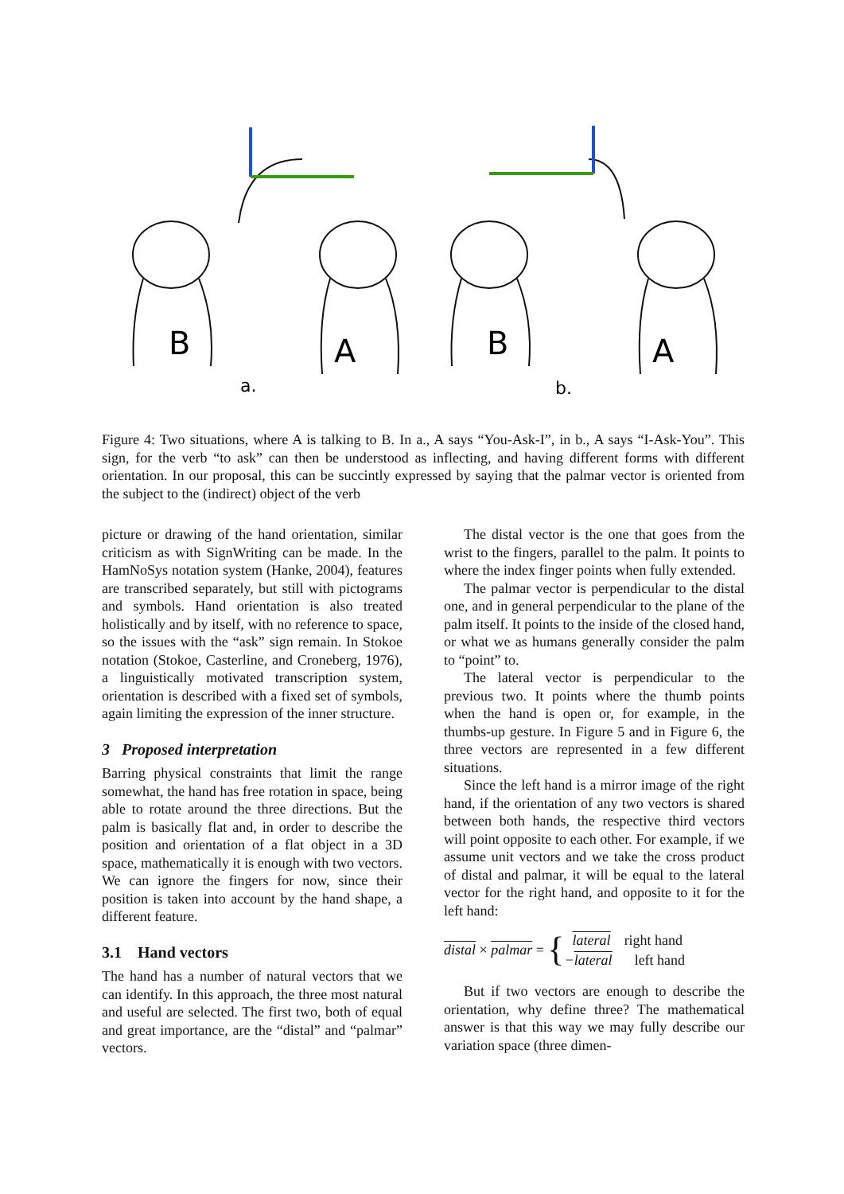B
A
B
A
a.
b.
Figure 4: Two situations, where A is talking to B. In a., A says “You-Ask-I”, in b., A says “I-Ask-You”. This sign, for the verb “to ask” can then be understood as inflecting, and having different forms with different orientation. In our proposal, this can be succintly expressed by saying that the palmar vector is oriented from the subject to the (indirect) object of the verb
picture or drawing of the hand orientation, similar criticism as with SignWriting can be made. In the HamNoSys notation system (Hanke, 2004), features are transcribed separately, but still with pictograms and symbols. Hand orientation is also treated holistically and by itself, with no reference to space, so the issues with the “ask” sign remain. In Stokoe notation (Stokoe, Casterline, and Croneberg, 1976), a linguistically motivated transcription system, orientation is described with a fixed set of symbols, again limiting the expression of the inner structure.
3 Proposed interpretation
Barring physical constraints that limit the range somewhat, the hand has free rotation in space, being able to rotate around the three directions. But the palm is basically flat and, in order to describe the position and orientation of a flat object in a 3D space, mathematically it is enough with two vectors. We can ignore the fingers for now, since their position is taken into account by the hand shape, a different feature.
3.1 Hand vectors
The hand has a number of natural vectors that we can identify. In this approach, the three most natural and useful are selected. The first two, both of equal and great importance, are the “distal” and “palmar” vectors.
The distal vector is the one that goes from the wrist to the fingers, parallel to the palm. It points to where the index finger points when fully extended.
The palmar vector is perpendicular to the distal one, and in general perpendicular to the plane of the palm itself. It points to the inside of the closed hand, or what we as humans generally consider the palm to “point” to.
The lateral vector is perpendicular to the previous two. It points where the thumb points when the hand is open or, for example, in the thumbs-up gesture. In Figure 5 and in Figure 6, the three vectors are represented in a few different situations.
Since the left hand is a mirror image of the right hand, if the orientation of any two vectors is shared between both hands, the respective third vectors will point opposite to each other. For example, if we assume unit vectors and we take the cross product of distal and palmar, it will be equal to the lateral vector for the right hand, and opposite to it for the left hand:
distal × palmar = {
| lateral | right hand |
| − lateral | left hand |
But if two vectors are enough to describe the orientation, why define three? The mathematical answer is that this way we may fully describe our variation space (three dimen-